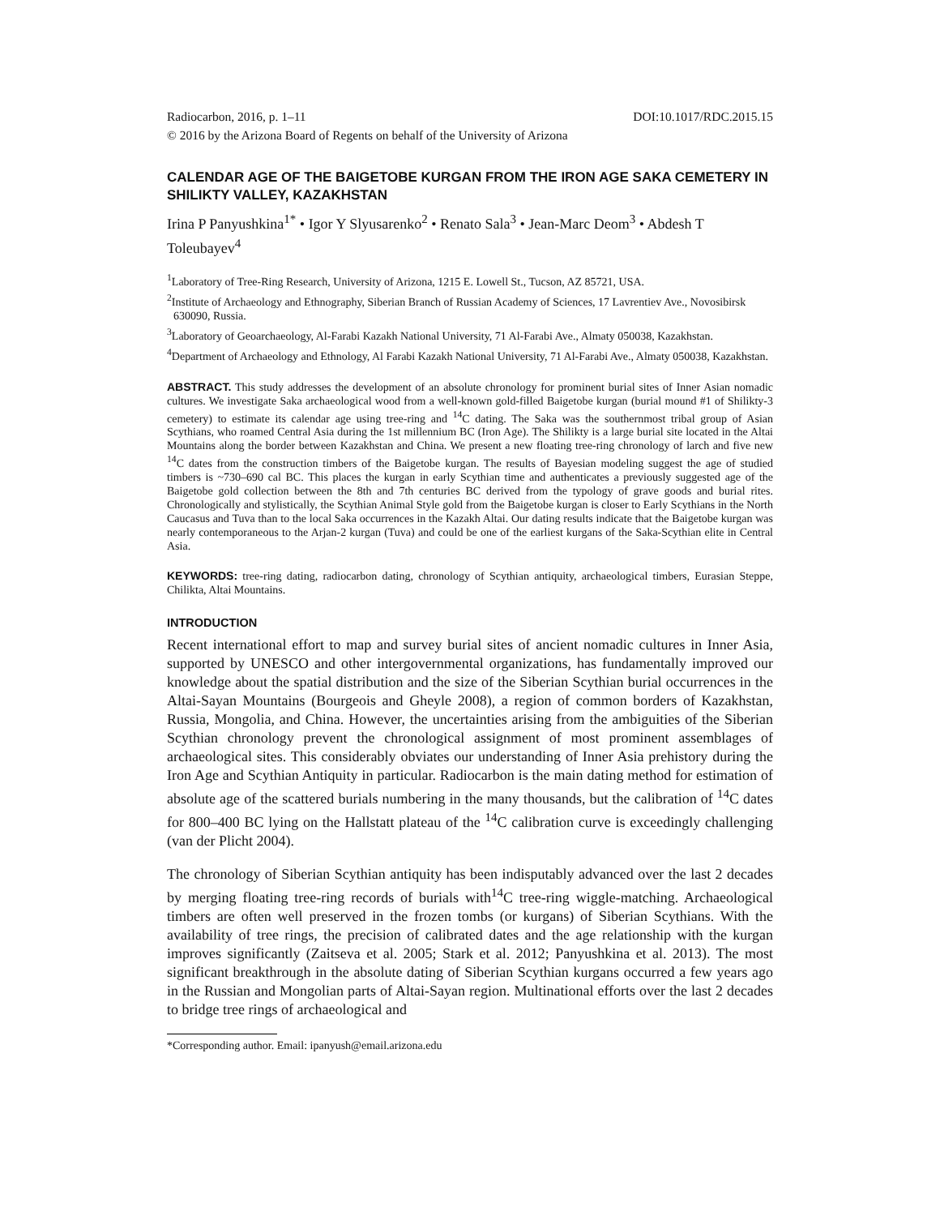Radiocarbon, 2016, p. 1–11 DOI:10.1017/RDC.2015.15
© 2016 by the Arizona Board of Regents on behalf of the University of Arizona
CALENDAR AGE OF THE BAIGETOBE KURGAN FROM THE IRON AGE SAKA CEMETERY IN SHILIKTY VALLEY, KAZAKHSTAN
Irina P Panyushkina<sup>1*</sup> • Igor Y Slyusarenko<sup>2</sup> • Renato Sala<sup>3</sup> • Jean-Marc Deom<sup>3</sup> • Abdesh T Toleubayev<sup>4</sup>
<sup>1</sup> Laboratory of Tree-Ring Research, University of Arizona, 1215 E. Lowell St., Tucson, AZ 85721, USA.
<sup>2</sup> Institute of Archaeology and Ethnography, Siberian Branch of Russian Academy of Sciences, 17 Lavrentiev Ave., Novosibirsk 630090, Russia.
<sup>3</sup> Laboratory of Geoarchaeology, Al-Farabi Kazakh National University, 71 Al-Farabi Ave., Almaty 050038, Kazakhstan.
<sup>4</sup> Department of Archaeology and Ethnology, Al Farabi Kazakh National University, 71 Al-Farabi Ave., Almaty 050038, Kazakhstan.
ABSTRACT. This study addresses the development of an absolute chronology for prominent burial sites of Inner Asian nomadic cultures. We investigate Saka archaeological wood from a well-known gold-filled Baigetobe kurgan (burial mound #1 of Shilikty-3 cemetery) to estimate its calendar age using tree-ring and <sup>14</sup>C dating. The Saka was the southernmost tribal group of Asian Scythians, who roamed Central Asia during the 1st millennium BC (Iron Age). The Shilikty is a large burial site located in the Altai Mountains along the border between Kazakhstan and China. We present a new floating tree-ring chronology of larch and five new <sup>14</sup>C dates from the construction timbers of the Baigetobe kurgan. The results of Bayesian modeling suggest the age of studied timbers is ~730–690 cal BC. This places the kurgan in early Scythian time and authenticates a previously suggested age of the Baigetobe gold collection between the 8th and 7th centuries BC derived from the typology of grave goods and burial rites. Chronologically and stylistically, the Scythian Animal Style gold from the Baigetobe kurgan is closer to Early Scythians in the North Caucasus and Tuva than to the local Saka occurrences in the Kazakh Altai. Our dating results indicate that the Baigetobe kurgan was nearly contemporaneous to the Arjan-2 kurgan (Tuva) and could be one of the earliest kurgans of the Saka-Scythian elite in Central Asia.
KEYWORDS: tree-ring dating, radiocarbon dating, chronology of Scythian antiquity, archaeological timbers, Eurasian Steppe, Chilikta, Altai Mountains.
INTRODUCTION
Recent international effort to map and survey burial sites of ancient nomadic cultures in Inner Asia, supported by UNESCO and other intergovernmental organizations, has fundamentally improved our knowledge about the spatial distribution and the size of the Siberian Scythian burial occurrences in the Altai-Sayan Mountains (Bourgeois and Gheyle 2008), a region of common borders of Kazakhstan, Russia, Mongolia, and China. However, the uncertainties arising from the ambiguities of the Siberian Scythian chronology prevent the chronological assignment of most prominent assemblages of archaeological sites. This considerably obviates our understanding of Inner Asia prehistory during the Iron Age and Scythian Antiquity in particular. Radiocarbon is the main dating method for estimation of absolute age of the scattered burials numbering in the many thousands, but the calibration of <sup>14</sup>C dates for 800–400 BC lying on the Hallstatt plateau of the <sup>14</sup>C calibration curve is exceedingly challenging (van der Plicht 2004).
The chronology of Siberian Scythian antiquity has been indisputably advanced over the last 2 decades by merging floating tree-ring records of burials with<sup>14</sup>C tree-ring wiggle-matching. Archaeological timbers are often well preserved in the frozen tombs (or kurgans) of Siberian Scythians. With the availability of tree rings, the precision of calibrated dates and the age relationship with the kurgan improves significantly (Zaitseva et al. 2005; Stark et al. 2012; Panyushkina et al. 2013). The most significant breakthrough in the absolute dating of Siberian Scythian kurgans occurred a few years ago in the Russian and Mongolian parts of Altai-Sayan region. Multinational efforts over the last 2 decades to bridge tree rings of archaeological and
*Corresponding author. Email: ipanyush@email.arizona.edu